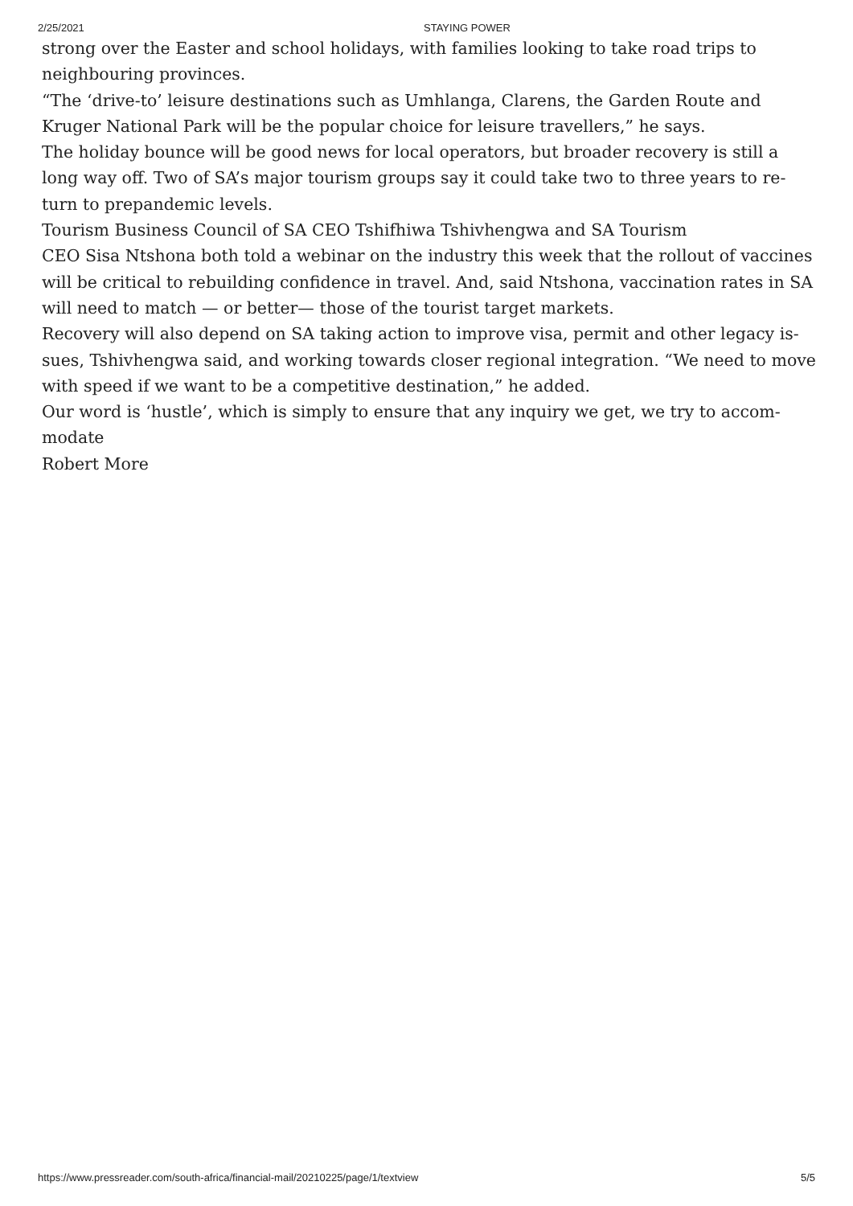2/25/2021 STAYING POWER
strong over the Easter and school holidays, with families looking to take road trips to neighbouring provinces.
“The ‘drive-to’ leisure destinations such as Umhlanga, Clarens, the Garden Route and Kruger National Park will be the popular choice for leisure travellers,” he says.
The holiday bounce will be good news for local operators, but broader recovery is still a long way off. Two of SA’s major tourism groups say it could take two to three years to re-turn to prepandemic levels.
Tourism Business Council of SA CEO Tshifhiwa Tshivhengwa and SA Tourism
CEO Sisa Ntshona both told a webinar on the industry this week that the rollout of vaccines will be critical to rebuilding confidence in travel. And, said Ntshona, vaccination rates in SA will need to match — or better— those of the tourist target markets.
Recovery will also depend on SA taking action to improve visa, permit and other legacy is-sues, Tshivhengwa said, and working towards closer regional integration. “We need to move with speed if we want to be a competitive destination,” he added.
Our word is ‘hustle’, which is simply to ensure that any inquiry we get, we try to accom-modate
Robert More
https://www.pressreader.com/south-africa/financial-mail/20210225/page/1/textview 5/5